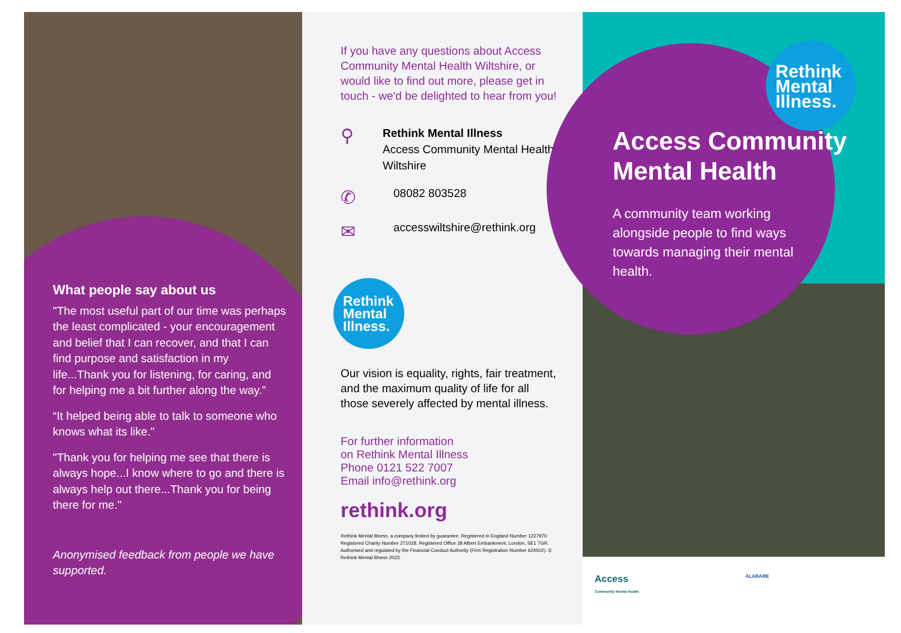What people say about us
"The most useful part of our time was perhaps the least complicated - your encouragement and belief that I can recover, and that I can find purpose and satisfaction in my life...Thank you for listening, for caring, and for helping me a bit further along the way.”
“It helped being able to talk to someone who knows what its like."
"Thank you for helping me see that there is always hope...I know where to go and there is always help out there...Thank you for being there for me."
Anonymised feedback from people we have supported.
If you have any questions about Access Community Mental Health Wiltshire, or would like to find out more, please get in touch - we'd be delighted to hear from you!
⚲
Rethink Mental Illness
Access Community Mental Health, Wiltshire
✆
08082 803528
✉
accesswiltshire@rethink.org
Rethink
Mental
Illness.
Our vision is equality, rights, fair treatment, and the maximum quality of life for all those severely affected by mental illness.
For further information
on Rethink Mental Illness
Phone 0121 522 7007
Email info@rethink.org
rethink.org
Rethink Mental Illness, a company limited by guarantee. Registered in England Number 1227970. Registered Charity Number 271028. Registered Office 28 Albert Embankment, London, SE1 7GR. Authorised and regulated by the Financial Conduct Authority (Firm Registration Number 624502). © Rethink Mental Illness 2023.
Rethink
Mental
Illness.
Access Community Mental Health
A community team working alongside people to find ways towards managing their mental health.
Access
Community Mental Health ALABARE